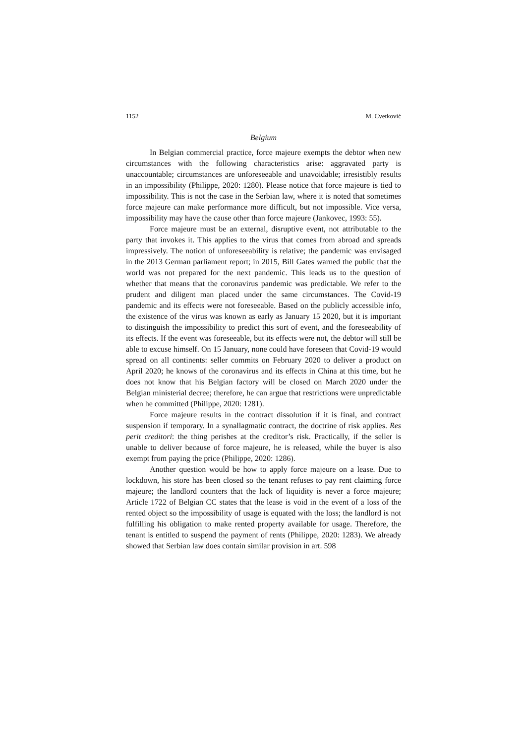1152 M. Cvetković
Belgium
In Belgian commercial practice, force majeure exempts the debtor when new circumstances with the following characteristics arise: aggravated party is unaccountable; circumstances are unforeseeable and unavoidable; irresistibly results in an impossibility (Philippe, 2020: 1280). Please notice that force majeure is tied to impossibility. This is not the case in the Serbian law, where it is noted that sometimes force majeure can make performance more difficult, but not impossible. Vice versa, impossibility may have the cause other than force majeure (Jankovec, 1993: 55).
Force majeure must be an external, disruptive event, not attributable to the party that invokes it. This applies to the virus that comes from abroad and spreads impressively. The notion of unforeseeability is relative; the pandemic was envisaged in the 2013 German parliament report; in 2015, Bill Gates warned the public that the world was not prepared for the next pandemic. This leads us to the question of whether that means that the coronavirus pandemic was predictable. We refer to the prudent and diligent man placed under the same circumstances. The Covid-19 pandemic and its effects were not foreseeable. Based on the publicly accessible info, the existence of the virus was known as early as January 15 2020, but it is important to distinguish the impossibility to predict this sort of event, and the foreseeability of its effects. If the event was foreseeable, but its effects were not, the debtor will still be able to excuse himself. On 15 January, none could have foreseen that Covid-19 would spread on all continents: seller commits on February 2020 to deliver a product on April 2020; he knows of the coronavirus and its effects in China at this time, but he does not know that his Belgian factory will be closed on March 2020 under the Belgian ministerial decree; therefore, he can argue that restrictions were unpredictable when he committed (Philippe, 2020: 1281).
Force majeure results in the contract dissolution if it is final, and contract suspension if temporary. In a synallagmatic contract, the doctrine of risk applies. Res perit creditori: the thing perishes at the creditor’s risk. Practically, if the seller is unable to deliver because of force majeure, he is released, while the buyer is also exempt from paying the price (Philippe, 2020: 1286).
Another question would be how to apply force majeure on a lease. Due to lockdown, his store has been closed so the tenant refuses to pay rent claiming force majeure; the landlord counters that the lack of liquidity is never a force majeure; Article 1722 of Belgian CC states that the lease is void in the event of a loss of the rented object so the impossibility of usage is equated with the loss; the landlord is not fulfilling his obligation to make rented property available for usage. Therefore, the tenant is entitled to suspend the payment of rents (Philippe, 2020: 1283). We already showed that Serbian law does contain similar provision in art. 598